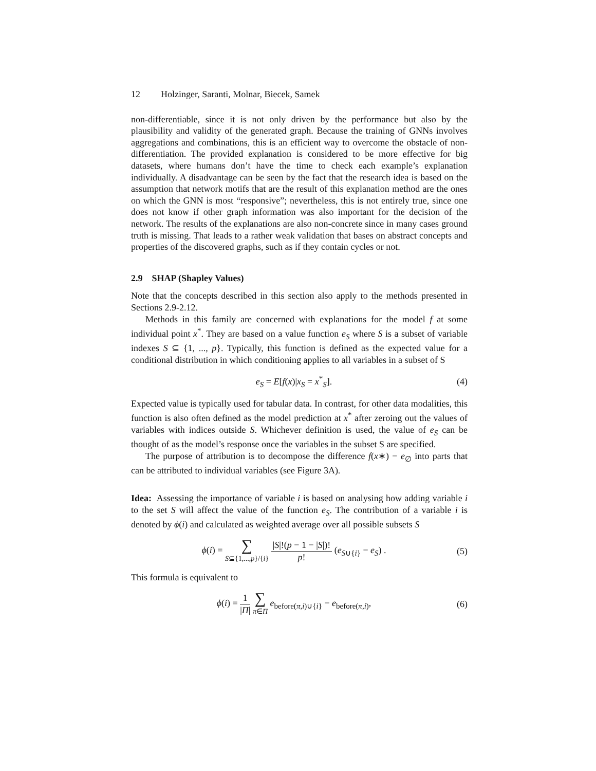12 Holzinger, Saranti, Molnar, Biecek, Samek
non-differentiable, since it is not only driven by the performance but also by the plausibility and validity of the generated graph. Because the training of GNNs involves aggregations and combinations, this is an efficient way to overcome the obstacle of non-differentiation. The provided explanation is considered to be more effective for big datasets, where humans don’t have the time to check each example’s explanation individually. A disadvantage can be seen by the fact that the research idea is based on the assumption that network motifs that are the result of this explanation method are the ones on which the GNN is most “responsive”; nevertheless, this is not entirely true, since one does not know if other graph information was also important for the decision of the network. The results of the explanations are also non-concrete since in many cases ground truth is missing. That leads to a rather weak validation that bases on abstract concepts and properties of the discovered graphs, such as if they contain cycles or not.
2.9 SHAP (Shapley Values)
Note that the concepts described in this section also apply to the methods presented in Sections 2.9-2.12.
Methods in this family are concerned with explanations for the model f at some individual point x<sup>*</sup>. They are based on a value function e<sub>S</sub> where S is a subset of variable indexes S ⊆ {1, ..., p}. Typically, this function is defined as the expected value for a conditional distribution in which conditioning applies to all variables in a subset of S
e<sub>S</sub> = E[f(x)|x<sub>S</sub> = x<sup>*</sup><sub>S</sub>]. (4)
Expected value is typically used for tabular data. In contrast, for other data modalities, this function is also often defined as the model prediction at x<sup>*</sup> after zeroing out the values of variables with indices outside S. Whichever definition is used, the value of e<sub>S</sub> can be thought of as the model’s response once the variables in the subset S are specified.
The purpose of attribution is to decompose the difference f(x∗) − e<sub>∅</sub> into parts that can be attributed to individual variables (see Figure 3A).
Idea: Assessing the importance of variable i is based on analysing how adding variable i to the set S will affect the value of the function e<sub>S</sub>. The contribution of a variable i is denoted by ϕ(i) and calculated as weighted average over all possible subsets S
ϕ(i) = ∑ S⊆{1,...,p}/{i} |S|!(p − 1 − |S|)! p! (e<sub>S∪{i}</sub> − e<sub>S</sub>) . (5)
This formula is equivalent to
ϕ(i) = 1 |Π| ∑ π∈Π e<sub>before(π,i)∪{i}</sub> − e<sub>before(π,i)</sub>, (6)